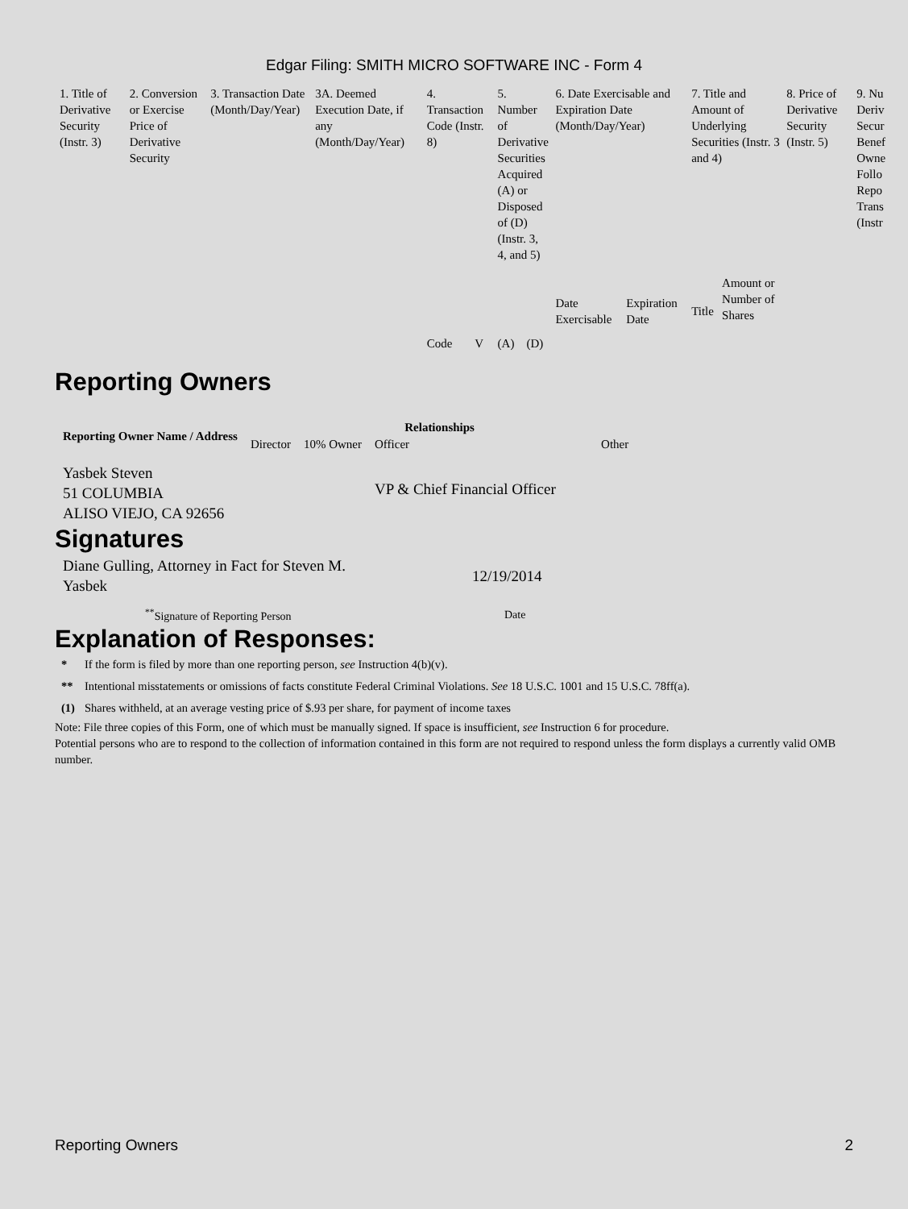Edgar Filing: SMITH MICRO SOFTWARE INC - Form 4
| 1. Title of Derivative Security (Instr. 3) | 2. Conversion or Exercise Price of Derivative Security | 3. Transaction Date (Month/Day/Year) | 3A. Deemed Execution Date, if any (Month/Day/Year) | 4. Transaction Code (Instr. 8) | | 5. Number of Derivative Securities Acquired (A) or Disposed of (D) (Instr. 3, 4, and 5) | | 6. Date Exercisable and Expiration Date (Month/Day/Year) | | 7. Title and Amount of Underlying Securities (Instr. 3 and 4) | | 8. Price of Derivative Security (Instr. 5) | 9. Nu Deriv Secur Benef Owne Follo Repo Trans (Instr |
| --- | --- | --- | --- | --- | --- | --- | --- | --- | --- | --- | --- | --- | --- |
| | | | | Code | V | (A) | (D) | Date Exercisable | Expiration Date | Title | Amount or Number of Shares | | |
Reporting Owners
| Reporting Owner Name / Address | Relationships | | | |
| --- | --- | --- | --- | --- |
| | Director | 10% Owner | Officer | Other |
| Yasbek Steven 51 COLUMBIA ALISO VIEJO, CA 92656 | | | VP & Chief Financial Officer | |
Signatures
| Diane Gulling, Attorney in Fact for Steven M. Yasbek | 12/19/2014 |
| <sup>**</sup> Signature of Reporting Person | Date |
Explanation of Responses:
| * | If the form is filed by more than one reporting person, see Instruction 4(b)(v). |
| ** | Intentional misstatements or omissions of facts constitute Federal Criminal Violations. See 18 U.S.C. 1001 and 15 U.S.C. 78ff(a). |
| (1) | Shares withheld, at an average vesting price of $.93 per share, for payment of income taxes |
Note: File three copies of this Form, one of which must be manually signed. If space is insufficient, see Instruction 6 for procedure.
Potential persons who are to respond to the collection of information contained in this form are not required to respond unless the form displays a currently valid OMB number.
Reporting Owners 2